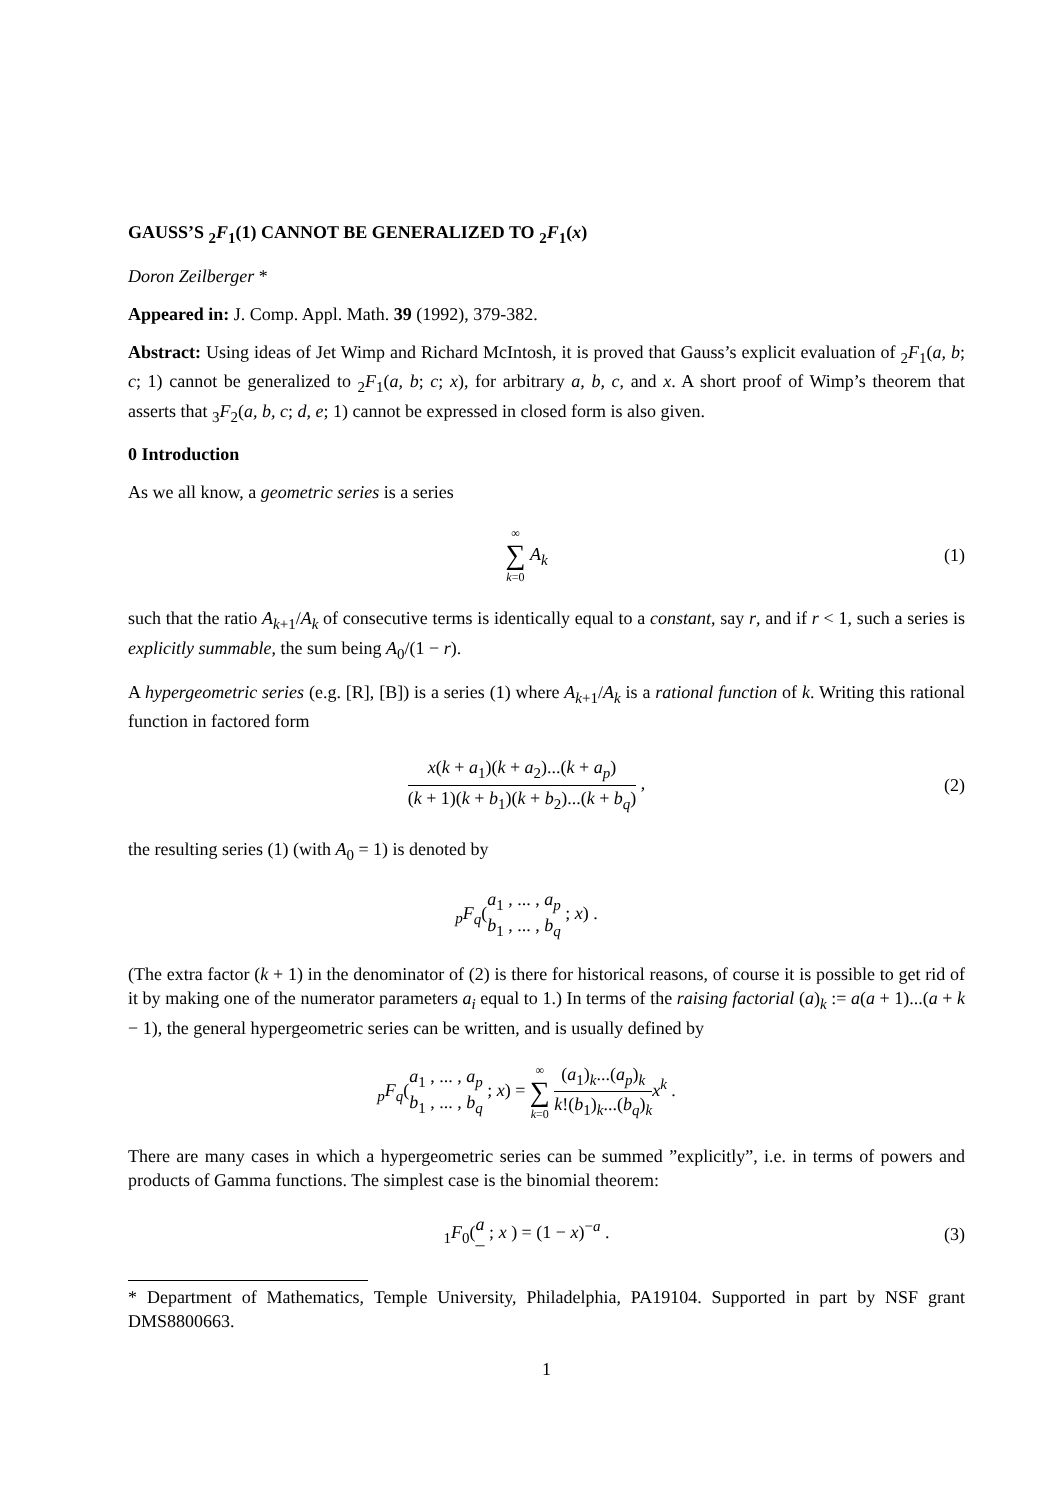GAUSS’S <sub>2</sub>F<sub>1</sub>(1) CANNOT BE GENERALIZED TO <sub>2</sub>F<sub>1</sub>(x)
Doron Zeilberger *
Appeared in: J. Comp. Appl. Math. 39 (1992), 379-382.
Abstract: Using ideas of Jet Wimp and Richard McIntosh, it is proved that Gauss’s explicit evaluation of <sub>2</sub>F<sub>1</sub>(a, b; c; 1) cannot be generalized to <sub>2</sub>F<sub>1</sub>(a, b; c; x), for arbitrary a, b, c, and x. A short proof of Wimp’s theorem that asserts that <sub>3</sub>F<sub>2</sub>(a, b, c; d, e; 1) cannot be expressed in closed form is also given.
0 Introduction
As we all know, a geometric series is a series
∞ ∑ k=0 A<sub>k</sub> (1)
such that the ratio A<sub>k+1</sub>/A<sub>k</sub> of consecutive terms is identically equal to a constant, say r, and if r < 1, such a series is explicitly summable, the sum being A<sub>0</sub>/(1 − r).
A hypergeometric series (e.g. [R], [B]) is a series (1) where A<sub>k+1</sub>/A<sub>k</sub> is a rational function of k. Writing this rational function in factored form
x(k + a<sub>1</sub>)(k + a<sub>2</sub>)...(k + a<sub>p</sub>) (k + 1)(k + b<sub>1</sub>)(k + b<sub>2</sub>)...(k + b<sub>q</sub>) ,
(2)
the resulting series (1) (with A<sub>0</sub> = 1) is denoted by
<sub>p</sub>F<sub>q</sub>(a<sub>1</sub> , ... , a<sub>p</sub>
b<sub>1</sub> , ... , b<sub>q</sub> ; x) .
(The extra factor (k + 1) in the denominator of (2) is there for historical reasons, of course it is possible to get rid of it by making one of the numerator parameters a<sub>i</sub> equal to 1.) In terms of the raising factorial (a)<sub>k</sub> := a(a + 1)...(a + k − 1), the general hypergeometric series can be written, and is usually defined by
<sub>p</sub>F<sub>q</sub>(a<sub>1</sub> , ... , a<sub>p</sub>
b<sub>1</sub> , ... , b<sub>q</sub> ; x) = ∞ ∑ k=0 (a<sub>1</sub>)<sub>k</sub>...(a<sub>p</sub>)<sub>k</sub> k!(b<sub>1</sub>)<sub>k</sub>...(b<sub>q</sub>)<sub>k</sub> x<sup>k</sup> .
There are many cases in which a hypergeometric series can be summed ”explicitly”, i.e. in terms of powers and products of Gamma functions. The simplest case is the binomial theorem:
<sub>1</sub>F<sub>0</sub>(a
– ; x ) = (1 − x)<sup>−a</sup> .
(3)
* Department of Mathematics, Temple University, Philadelphia, PA19104. Supported in part by NSF grant DMS8800663.
1